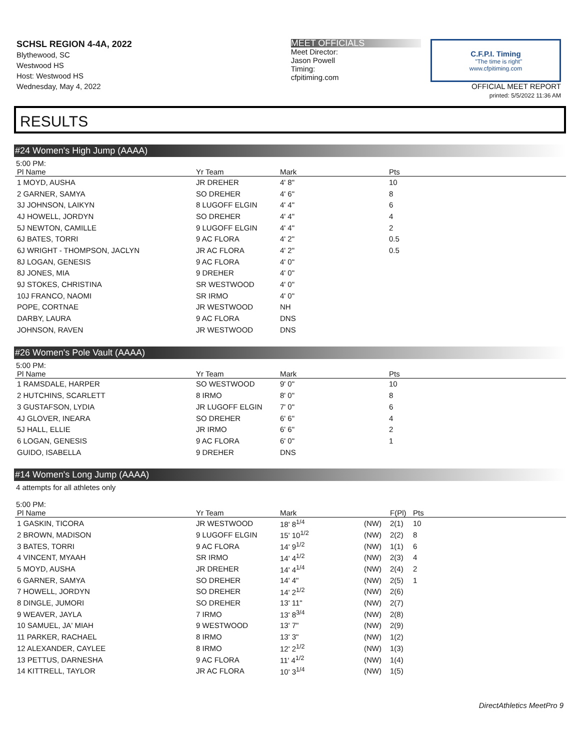SCHSL REGION 4-4A, 2022
Blythewood, SC
Westwood HS
Host: Westwood HS
Wednesday, May 4, 2022
MEET OFFICIALS
Meet Director:
Jason Powell
Timing:
cfpitiming.com
C.F.P.I. Timing
"The time is right"
www.cfpitiming.com
OFFICIAL MEET REPORT
printed: 5/5/2022 11:36 AM
RESULTS
#24 Women's High Jump (AAAA)
5:00 PM:
| Pl Name | Yr Team | Mark | Pts |
| --- | --- | --- | --- |
| 1 MOYD, AUSHA | JR DREHER | 4' 8" | 10 |
| 2 GARNER, SAMYA | SO DREHER | 4' 6" | 8 |
| 3J JOHNSON, LAIKYN | 8 LUGOFF ELGIN | 4' 4" | 6 |
| 4J HOWELL, JORDYN | SO DREHER | 4' 4" | 4 |
| 5J NEWTON, CAMILLE | 9 LUGOFF ELGIN | 4' 4" | 2 |
| 6J BATES, TORRI | 9 AC FLORA | 4' 2" | 0.5 |
| 6J WRIGHT - THOMPSON, JACLYN | JR AC FLORA | 4' 2" | 0.5 |
| 8J LOGAN, GENESIS | 9 AC FLORA | 4' 0" | |
| 8J JONES, MIA | 9 DREHER | 4' 0" | |
| 9J STOKES, CHRISTINA | SR WESTWOOD | 4' 0" | |
| 10J FRANCO, NAOMI | SR IRMO | 4' 0" | |
| POPE, CORTNAE | JR WESTWOOD | NH | |
| DARBY, LAURA | 9 AC FLORA | DNS | |
| JOHNSON, RAVEN | JR WESTWOOD | DNS | |
#26 Women's Pole Vault (AAAA)
5:00 PM:
| Pl Name | Yr Team | Mark | Pts |
| --- | --- | --- | --- |
| 1 RAMSDALE, HARPER | SO WESTWOOD | 9' 0" | 10 |
| 2 HUTCHINS, SCARLETT | 8 IRMO | 8' 0" | 8 |
| 3 GUSTAFSON, LYDIA | JR LUGOFF ELGIN | 7' 0" | 6 |
| 4J GLOVER, INEARA | SO DREHER | 6' 6" | 4 |
| 5J HALL, ELLIE | JR IRMO | 6' 6" | 2 |
| 6 LOGAN, GENESIS | 9 AC FLORA | 6' 0" | 1 |
| GUIDO, ISABELLA | 9 DREHER | DNS | |
#14 Women's Long Jump (AAAA)
4 attempts for all athletes only
5:00 PM:
| Pl Name | Yr Team | Mark | | F(Pl) | Pts |
| --- | --- | --- | --- | --- | --- |
| 1 GASKIN, TICORA | JR WESTWOOD | 18' 8<sup>1/4</sup> | (NW) | 2(1) | 10 |
| 2 BROWN, MADISON | 9 LUGOFF ELGIN | 15' 10<sup>1/2</sup> | (NW) | 2(2) | 8 |
| 3 BATES, TORRI | 9 AC FLORA | 14' 9<sup>1/2</sup> | (NW) | 1(1) | 6 |
| 4 VINCENT, MYAAH | SR IRMO | 14' 4<sup>1/2</sup> | (NW) | 2(3) | 4 |
| 5 MOYD, AUSHA | JR DREHER | 14' 4<sup>1/4</sup> | (NW) | 2(4) | 2 |
| 6 GARNER, SAMYA | SO DREHER | 14' 4" | (NW) | 2(5) | 1 |
| 7 HOWELL, JORDYN | SO DREHER | 14' 2<sup>1/2</sup> | (NW) | 2(6) | |
| 8 DINGLE, JUMORI | SO DREHER | 13' 11" | (NW) | 2(7) | |
| 9 WEAVER, JAYLA | 7 IRMO | 13' 8<sup>3/4</sup> | (NW) | 2(8) | |
| 10 SAMUEL, JA' MIAH | 9 WESTWOOD | 13' 7" | (NW) | 2(9) | |
| 11 PARKER, RACHAEL | 8 IRMO | 13' 3" | (NW) | 1(2) | |
| 12 ALEXANDER, CAYLEE | 8 IRMO | 12' 2<sup>1/2</sup> | (NW) | 1(3) | |
| 13 PETTUS, DARNESHA | 9 AC FLORA | 11' 4<sup>1/2</sup> | (NW) | 1(4) | |
| 14 KITTRELL, TAYLOR | JR AC FLORA | 10' 3<sup>1/4</sup> | (NW) | 1(5) | |
DirectAthletics MeetPro 9